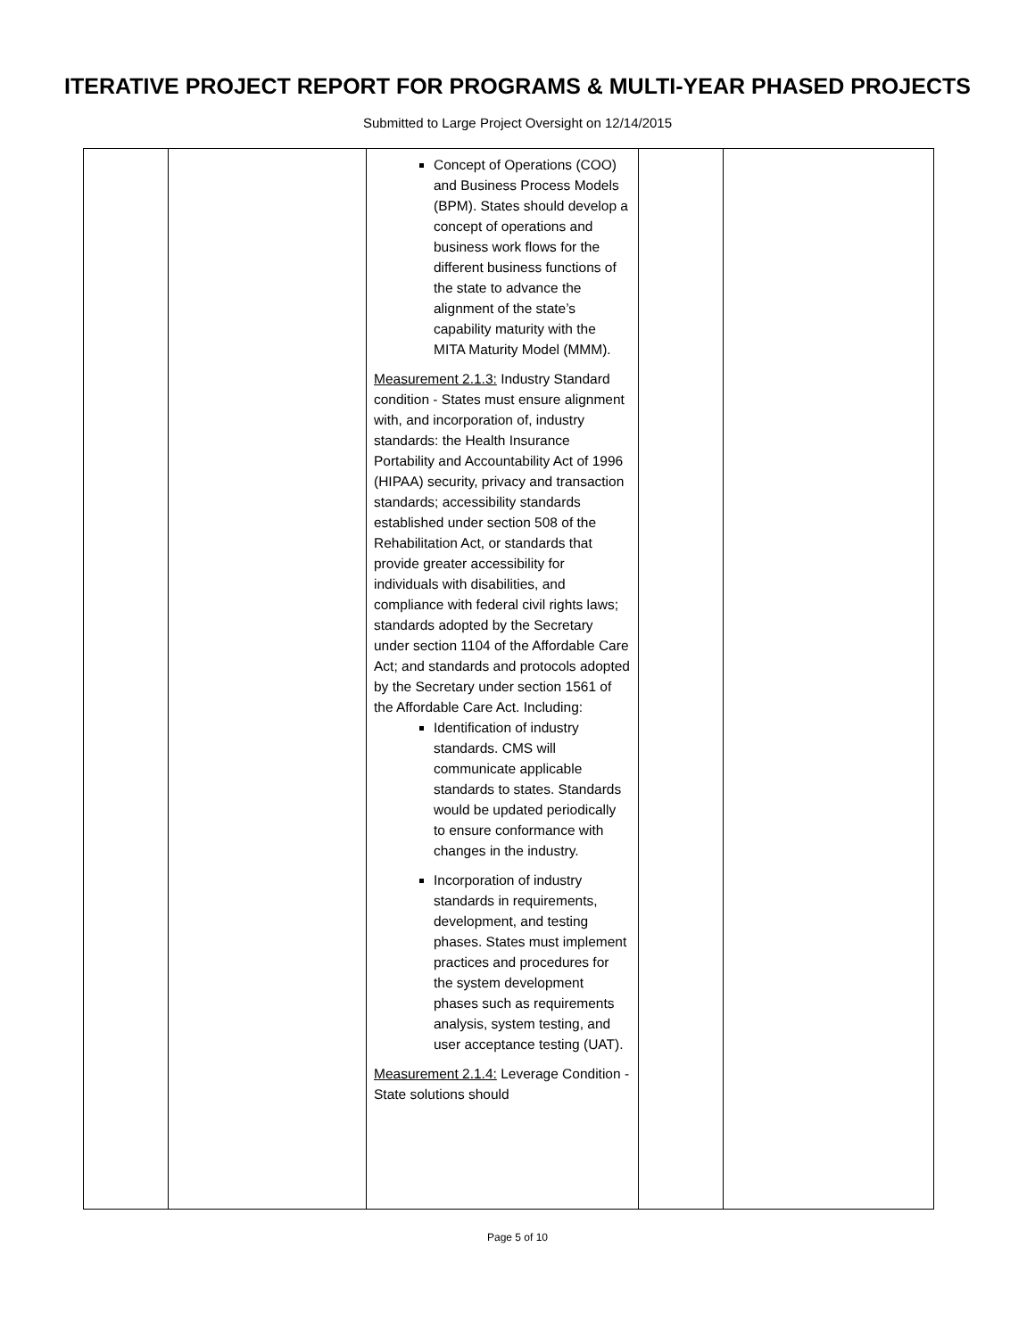ITERATIVE PROJECT REPORT FOR PROGRAMS & MULTI-YEAR PHASED PROJECTS
Submitted to Large Project Oversight on 12/14/2015
| | | Concept of Operations (COO) and Business Process Models (BPM). States should develop a concept of operations and business work flows for the different business functions of the state to advance the alignment of the state’s capability maturity with the MITA Maturity Model (MMM). Measurement 2.1.3: Industry Standard condition - States must ensure alignment with, and incorporation of, industry standards: the Health Insurance Portability and Accountability Act of 1996 (HIPAA) security, privacy and transaction standards; accessibility standards established under section 508 of the Rehabilitation Act, or standards that provide greater accessibility for individuals with disabilities, and compliance with federal civil rights laws; standards adopted by the Secretary under section 1104 of the Affordable Care Act; and standards and protocols adopted by the Secretary under section 1561 of the Affordable Care Act. Including: Identification of industry standards. CMS will communicate applicable standards to states. Standards would be updated periodically to ensure conformance with changes in the industry. Incorporation of industry standards in requirements, development, and testing phases. States must implement practices and procedures for the system development phases such as requirements analysis, system testing, and user acceptance testing (UAT). Measurement 2.1.4: Leverage Condition - State solutions should | | |
Page 5 of 10